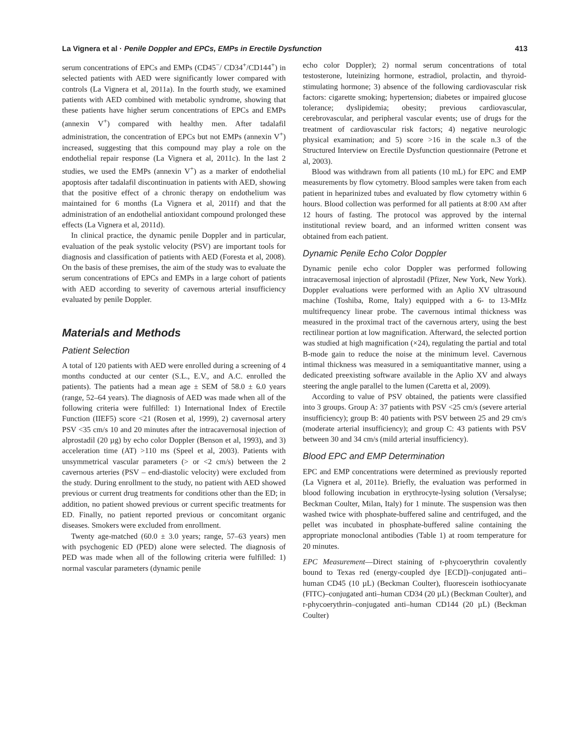La Vignera et al · Penile Doppler and EPCs, EMPs in Erectile Dysfunction 413
serum concentrations of EPCs and EMPs (CD45<sup>−</sup>/ CD34<sup>+</sup>/CD144<sup>+</sup>) in selected patients with AED were significantly lower compared with controls (La Vignera et al, 2011a). In the fourth study, we examined patients with AED combined with metabolic syndrome, showing that these patients have higher serum concentrations of EPCs and EMPs (annexin V<sup>+</sup>) compared with healthy men. After tadalafil administration, the concentration of EPCs but not EMPs (annexin V<sup>+</sup>) increased, suggesting that this compound may play a role on the endothelial repair response (La Vignera et al, 2011c). In the last 2 studies, we used the EMPs (annexin V<sup>+</sup>) as a marker of endothelial apoptosis after tadalafil discontinuation in patients with AED, showing that the positive effect of a chronic therapy on endothelium was maintained for 6 months (La Vignera et al, 2011f) and that the administration of an endothelial antioxidant compound prolonged these effects (La Vignera et al, 2011d).
In clinical practice, the dynamic penile Doppler and in particular, evaluation of the peak systolic velocity (PSV) are important tools for diagnosis and classification of patients with AED (Foresta et al, 2008). On the basis of these premises, the aim of the study was to evaluate the serum concentrations of EPCs and EMPs in a large cohort of patients with AED according to severity of cavernous arterial insufficiency evaluated by penile Doppler.
Materials and Methods
Patient Selection
A total of 120 patients with AED were enrolled during a screening of 4 months conducted at our center (S.L., E.V., and A.C. enrolled the patients). The patients had a mean age ± SEM of 58.0 ± 6.0 years (range, 52–64 years). The diagnosis of AED was made when all of the following criteria were fulfilled: 1) International Index of Erectile Function (IIEF5) score <21 (Rosen et al, 1999), 2) cavernosal artery PSV <35 cm/s 10 and 20 minutes after the intracavernosal injection of alprostadil (20 µg) by echo color Doppler (Benson et al, 1993), and 3) acceleration time (AT) >110 ms (Speel et al, 2003). Patients with unsymmetrical vascular parameters (> or <2 cm/s) between the 2 cavernous arteries (PSV – end-diastolic velocity) were excluded from the study. During enrollment to the study, no patient with AED showed previous or current drug treatments for conditions other than the ED; in addition, no patient showed previous or current specific treatments for ED. Finally, no patient reported previous or concomitant organic diseases. Smokers were excluded from enrollment.
Twenty age-matched (60.0 ± 3.0 years; range, 57–63 years) men with psychogenic ED (PED) alone were selected. The diagnosis of PED was made when all of the following criteria were fulfilled: 1) normal vascular parameters (dynamic penile
echo color Doppler); 2) normal serum concentrations of total testosterone, luteinizing hormone, estradiol, prolactin, and thyroid-stimulating hormone; 3) absence of the following cardiovascular risk factors: cigarette smoking; hypertension; diabetes or impaired glucose tolerance; dyslipidemia; obesity; previous cardiovascular, cerebrovascular, and peripheral vascular events; use of drugs for the treatment of cardiovascular risk factors; 4) negative neurologic physical examination; and 5) score >16 in the scale n.3 of the Structured Interview on Erectile Dysfunction questionnaire (Petrone et al, 2003).
Blood was withdrawn from all patients (10 mL) for EPC and EMP measurements by flow cytometry. Blood samples were taken from each patient in heparinized tubes and evaluated by flow cytometry within 6 hours. Blood collection was performed for all patients at 8:00 AM after 12 hours of fasting. The protocol was approved by the internal institutional review board, and an informed written consent was obtained from each patient.
Dynamic Penile Echo Color Doppler
Dynamic penile echo color Doppler was performed following intracavernosal injection of alprostadil (Pfizer, New York, New York). Doppler evaluations were performed with an Aplio XV ultrasound machine (Toshiba, Rome, Italy) equipped with a 6- to 13-MHz multifrequency linear probe. The cavernous intimal thickness was measured in the proximal tract of the cavernous artery, using the best rectilinear portion at low magnification. Afterward, the selected portion was studied at high magnification (×24), regulating the partial and total B-mode gain to reduce the noise at the minimum level. Cavernous intimal thickness was measured in a semiquantitative manner, using a dedicated preexisting software available in the Aplio XV and always steering the angle parallel to the lumen (Caretta et al, 2009).
According to value of PSV obtained, the patients were classified into 3 groups. Group A: 37 patients with PSV <25 cm/s (severe arterial insufficiency); group B: 40 patients with PSV between 25 and 29 cm/s (moderate arterial insufficiency); and group C: 43 patients with PSV between 30 and 34 cm/s (mild arterial insufficiency).
Blood EPC and EMP Determination
EPC and EMP concentrations were determined as previously reported (La Vignera et al, 2011e). Briefly, the evaluation was performed in blood following incubation in erythrocyte-lysing solution (Versalyse; Beckman Coulter, Milan, Italy) for 1 minute. The suspension was then washed twice with phosphate-buffered saline and centrifuged, and the pellet was incubated in phosphate-buffered saline containing the appropriate monoclonal antibodies (Table 1) at room temperature for 20 minutes.
EPC Measurement—Direct staining of r-phycoerythrin covalently bound to Texas red (energy-coupled dye [ECD])–conjugated anti–human CD45 (10 µL) (Beckman Coulter), fluorescein isothiocyanate (FITC)–conjugated anti–human CD34 (20 µL) (Beckman Coulter), and r-phycoerythrin–conjugated anti–human CD144 (20 µL) (Beckman Coulter)